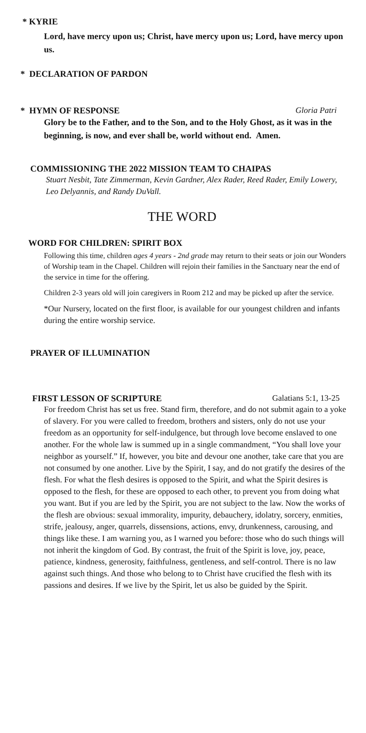* KYRIE
Lord, have mercy upon us; Christ, have mercy upon us; Lord, have mercy upon us.
* DECLARATION OF PARDON
* HYMN OF RESPONSE Gloria Patri
Glory be to the Father, and to the Son, and to the Holy Ghost, as it was in the beginning, is now, and ever shall be, world without end. Amen.
COMMISSIONING THE 2022 MISSION TEAM TO CHAIPAS
Stuart Nesbit, Tate Zimmerman, Kevin Gardner, Alex Rader, Reed Rader, Emily Lowery, Leo Delyannis, and Randy DuVall.
THE WORD
WORD FOR CHILDREN: SPIRIT BOX
Following this time, children ages 4 years - 2nd grade may return to their seats or join our Wonders of Worship team in the Chapel. Children will rejoin their families in the Sanctuary near the end of the service in time for the offering.
Children 2-3 years old will join caregivers in Room 212 and may be picked up after the service.
*Our Nursery, located on the first floor, is available for our youngest children and infants during the entire worship service.
PRAYER OF ILLUMINATION
FIRST LESSON OF SCRIPTURE Galatians 5:1, 13-25
For freedom Christ has set us free. Stand firm, therefore, and do not submit again to a yoke of slavery. For you were called to freedom, brothers and sisters, only do not use your freedom as an opportunity for self-indulgence, but through love become enslaved to one another. For the whole law is summed up in a single commandment, “You shall love your neighbor as yourself.” If, however, you bite and devour one another, take care that you are not consumed by one another. Live by the Spirit, I say, and do not gratify the desires of the flesh. For what the flesh desires is opposed to the Spirit, and what the Spirit desires is opposed to the flesh, for these are opposed to each other, to prevent you from doing what you want. But if you are led by the Spirit, you are not subject to the law. Now the works of the flesh are obvious: sexual immorality, impurity, debauchery, idolatry, sorcery, enmities, strife, jealousy, anger, quarrels, dissensions, actions, envy, drunkenness, carousing, and things like these. I am warning you, as I warned you before: those who do such things will not inherit the kingdom of God. By contrast, the fruit of the Spirit is love, joy, peace, patience, kindness, generosity, faithfulness, gentleness, and self-control. There is no law against such things. And those who belong to to Christ have crucified the flesh with its passions and desires. If we live by the Spirit, let us also be guided by the Spirit.